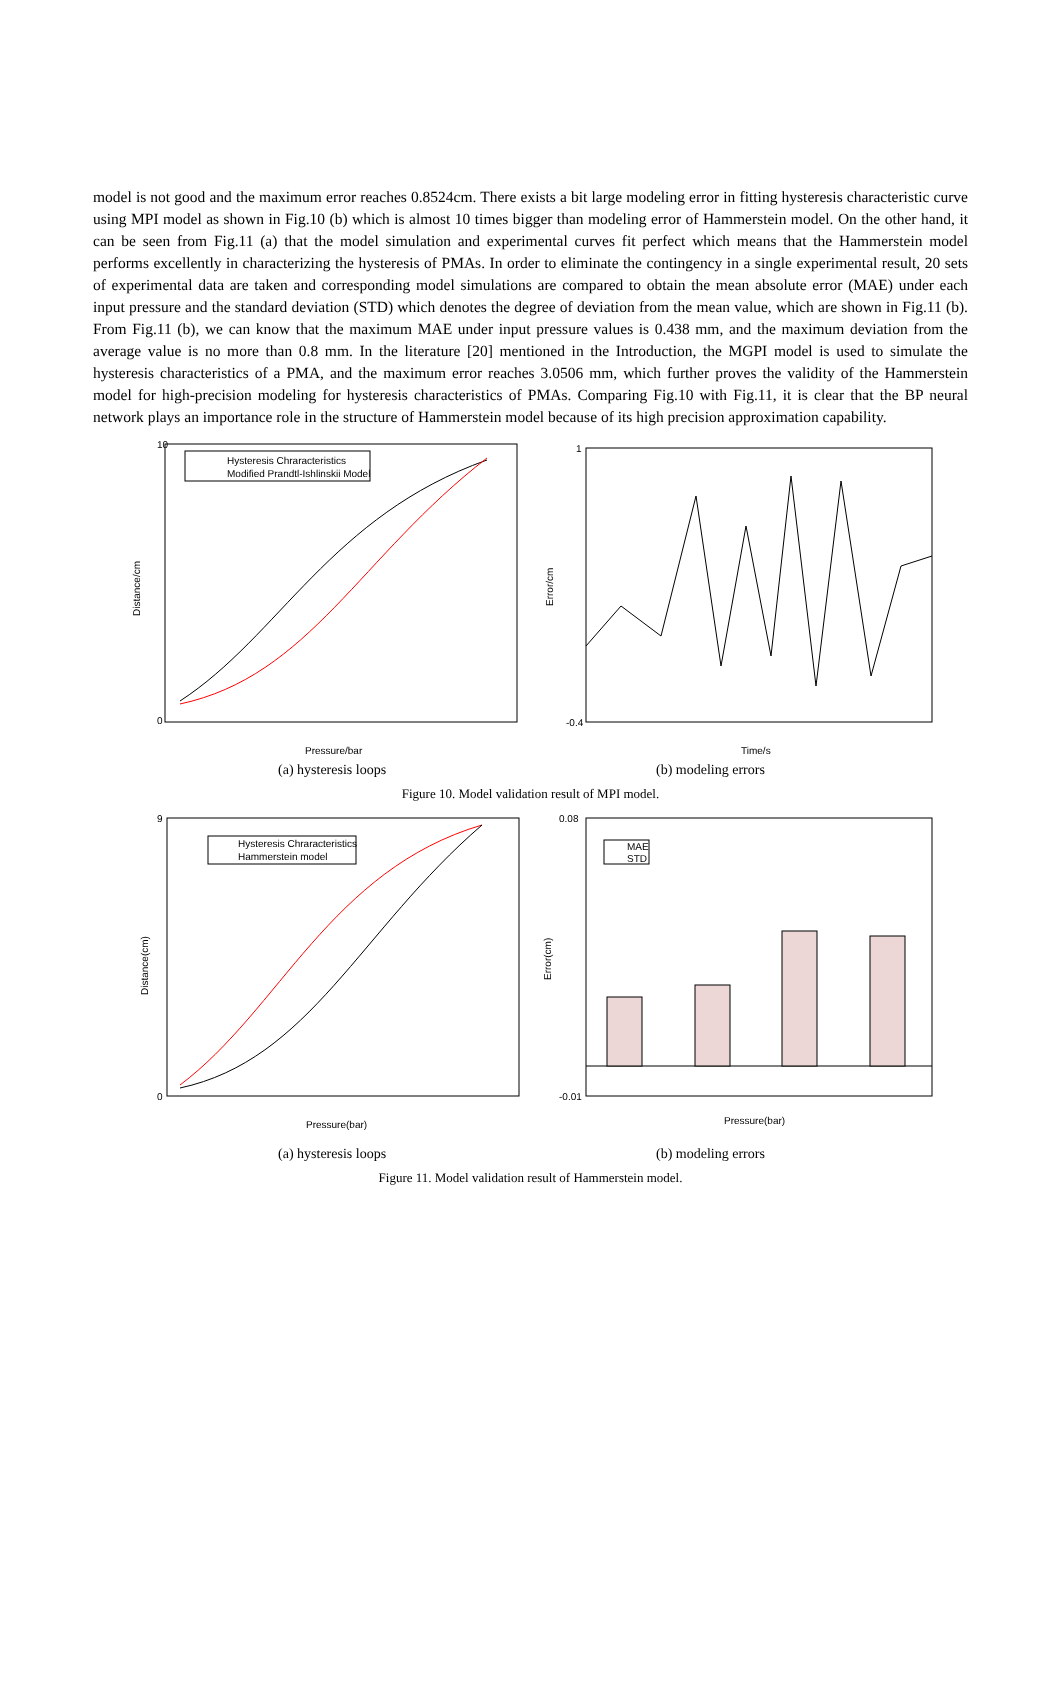model is not good and the maximum error reaches 0.8524cm. There exists a bit large modeling error in fitting hysteresis characteristic curve using MPI model as shown in Fig.10 (b) which is almost 10 times bigger than modeling error of Hammerstein model. On the other hand, it can be seen from Fig.11 (a) that the model simulation and experimental curves fit perfect which means that the Hammerstein model performs excellently in characterizing the hysteresis of PMAs. In order to eliminate the contingency in a single experimental result, 20 sets of experimental data are taken and corresponding model simulations are compared to obtain the mean absolute error (MAE) under each input pressure and the standard deviation (STD) which denotes the degree of deviation from the mean value, which are shown in Fig.11 (b). From Fig.11 (b), we can know that the maximum MAE under input pressure values is 0.438 mm, and the maximum deviation from the average value is no more than 0.8 mm. In the literature [20] mentioned in the Introduction, the MGPI model is used to simulate the hysteresis characteristics of a PMA, and the maximum error reaches 3.0506 mm, which further proves the validity of the Hammerstein model for high-precision modeling for hysteresis characteristics of PMAs. Comparing Fig.10 with Fig.11, it is clear that the BP neural network plays an importance role in the structure of Hammerstein model because of its high precision approximation capability.
Hysteresis Chraracteristics
Modified Prandtl-Ishlinskii Model
10
0
Pressure/bar
Distance/cm
1
-0.4
Time/s
Error/cm
(a) hysteresis loops (b) modeling errors
Figure 10. Model validation result of MPI model.
Hysteresis Chraracteristics
Hammerstein model
9
0
Pressure(bar)
Distance(cm)
MAE
STD
0.08
-0.01
Pressure(bar)
Error(cm)
(a) hysteresis loops (b) modeling errors
Figure 11. Model validation result of Hammerstein model.